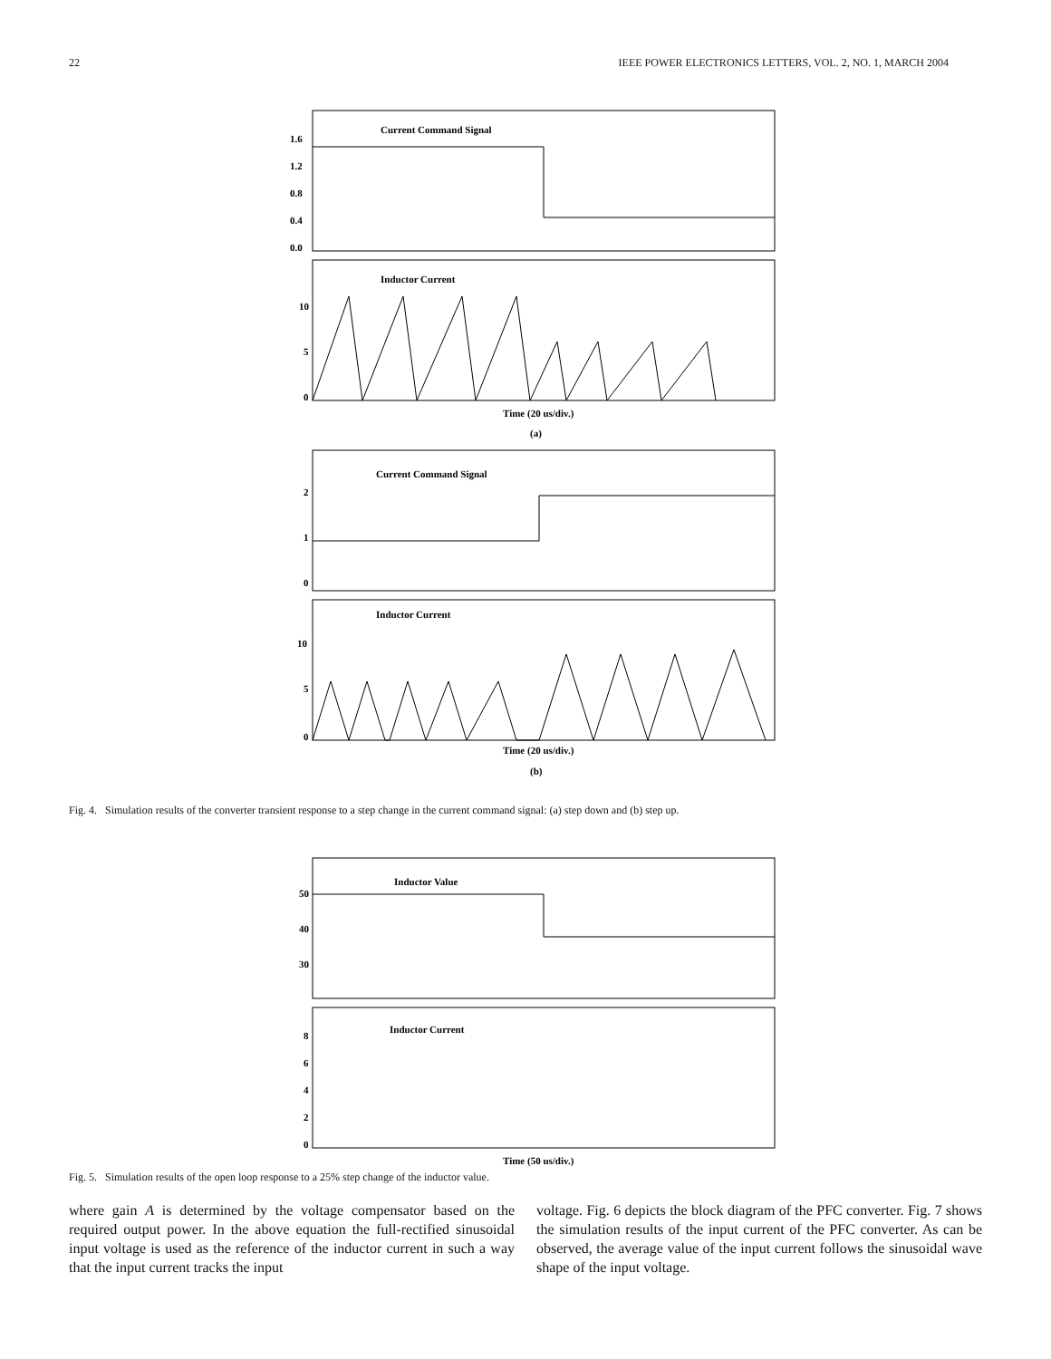22 IEEE POWER ELECTRONICS LETTERS, VOL. 2, NO. 1, MARCH 2004
Current Command Signal
Inductor Current
Current Command Signal
Inductor Current
1.6
1.2
0.8
0.4
0.0
10
5
0
Time (20 us/div.)
(a)
2
1
0
10
5
0
Time (20 us/div.)
(b)
Fig. 4. Simulation results of the converter transient response to a step change in the current command signal: (a) step down and (b) step up.
Inductor Value
Inductor Current
50
40
30
8
6
4
2
0
Time (50 us/div.)
Fig. 5. Simulation results of the open loop response to a 25% step change of the inductor value.
where gain A is determined by the voltage compensator based on the required output power. In the above equation the full-rectified sinusoidal input voltage is used as the reference of the inductor current in such a way that the input current tracks the input
voltage. Fig. 6 depicts the block diagram of the PFC converter. Fig. 7 shows the simulation results of the input current of the PFC converter. As can be observed, the average value of the input current follows the sinusoidal wave shape of the input voltage.